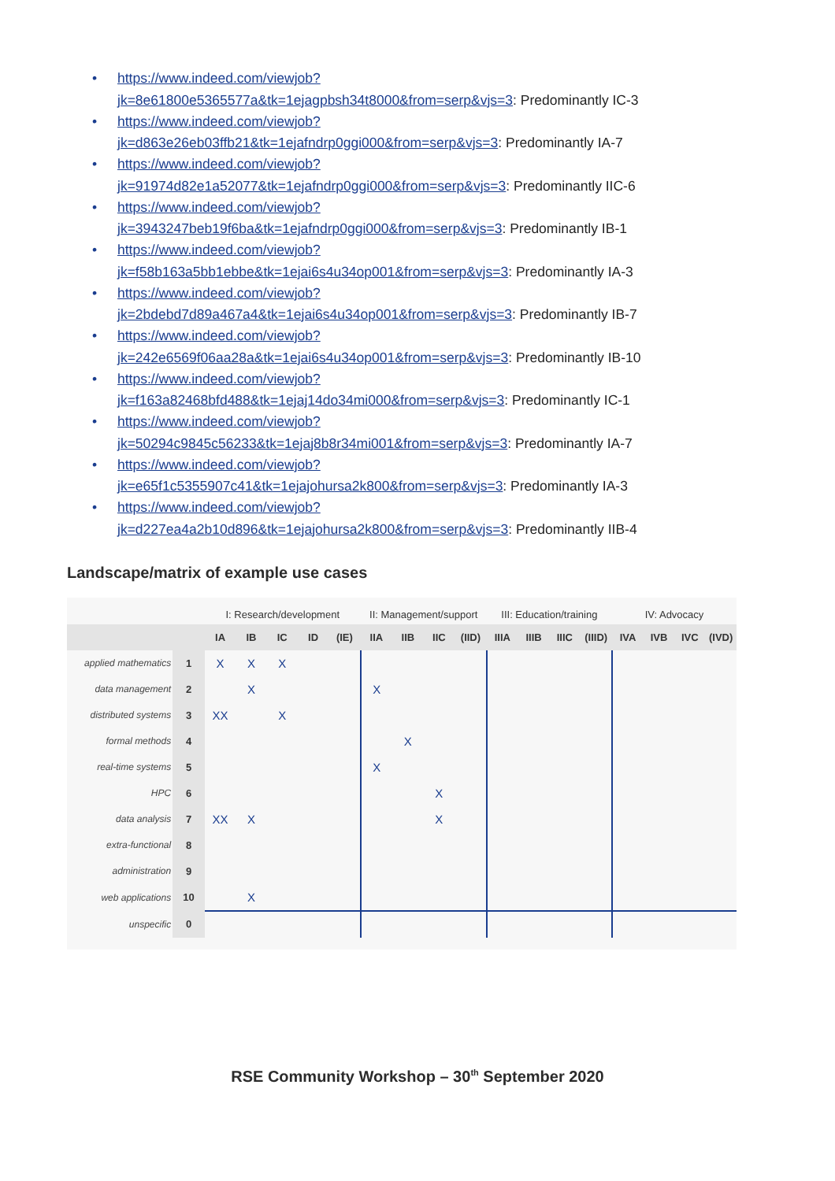• https://www.indeed.com/viewjob?
jk=8e61800e5365577a&tk=1ejagpbsh34t8000&from=serp&vjs=3: Predominantly IC-3
• https://www.indeed.com/viewjob?
jk=d863e26eb03ffb21&tk=1ejafndrp0ggi000&from=serp&vjs=3: Predominantly IA-7
• https://www.indeed.com/viewjob?
jk=91974d82e1a52077&tk=1ejafndrp0ggi000&from=serp&vjs=3: Predominantly IIC-6
• https://www.indeed.com/viewjob?
jk=3943247beb19f6ba&tk=1ejafndrp0ggi000&from=serp&vjs=3: Predominantly IB-1
• https://www.indeed.com/viewjob?
jk=f58b163a5bb1ebbe&tk=1ejai6s4u34op001&from=serp&vjs=3: Predominantly IA-3
• https://www.indeed.com/viewjob?
jk=2bdebd7d89a467a4&tk=1ejai6s4u34op001&from=serp&vjs=3: Predominantly IB-7
• https://www.indeed.com/viewjob?
jk=242e6569f06aa28a&tk=1ejai6s4u34op001&from=serp&vjs=3: Predominantly IB-10
• https://www.indeed.com/viewjob?
jk=f163a82468bfd488&tk=1ejaj14do34mi000&from=serp&vjs=3: Predominantly IC-1
• https://www.indeed.com/viewjob?
jk=50294c9845c56233&tk=1ejaj8b8r34mi001&from=serp&vjs=3: Predominantly IA-7
• https://www.indeed.com/viewjob?
jk=e65f1c5355907c41&tk=1ejajohursa2k800&from=serp&vjs=3: Predominantly IA-3
• https://www.indeed.com/viewjob?
jk=d227ea4a2b10d896&tk=1ejajohursa2k800&from=serp&vjs=3: Predominantly IIB-4
Landscape/matrix of example use cases
| | | I: Research/development | | | | | II: Management/support | | | | III: Education/training | | | | IV: Advocacy | | | |
| | | IA | IB | IC | ID | (IE) | IIA | IIB | IIC | (IID) | IIIA | IIIB | IIIC | (IIID) | IVA | IVB | IVC | (IVD) |
| applied mathematics | 1 | X | X | X | | | | | | | | | | | | | | |
| data management | 2 | | X | | | | X | | | | | | | | | | | |
| distributed systems | 3 | XX | | X | | | | | | | | | | | | | | |
| formal methods | 4 | | | | | | | X | | | | | | | | | | |
| real-time systems | 5 | | | | | | X | | | | | | | | | | | |
| HPC | 6 | | | | | | | | X | | | | | | | | | |
| data analysis | 7 | XX | X | | | | | | X | | | | | | | | | |
| extra-functional | 8 | | | | | | | | | | | | | | | | | |
| administration | 9 | | | | | | | | | | | | | | | | | |
| web applications | 10 | | X | | | | | | | | | | | | | | | |
| unspecific | 0 | | | | | | | | | | | | | | | | | |
RSE Community Workshop – 30<sup>th</sup> September 2020